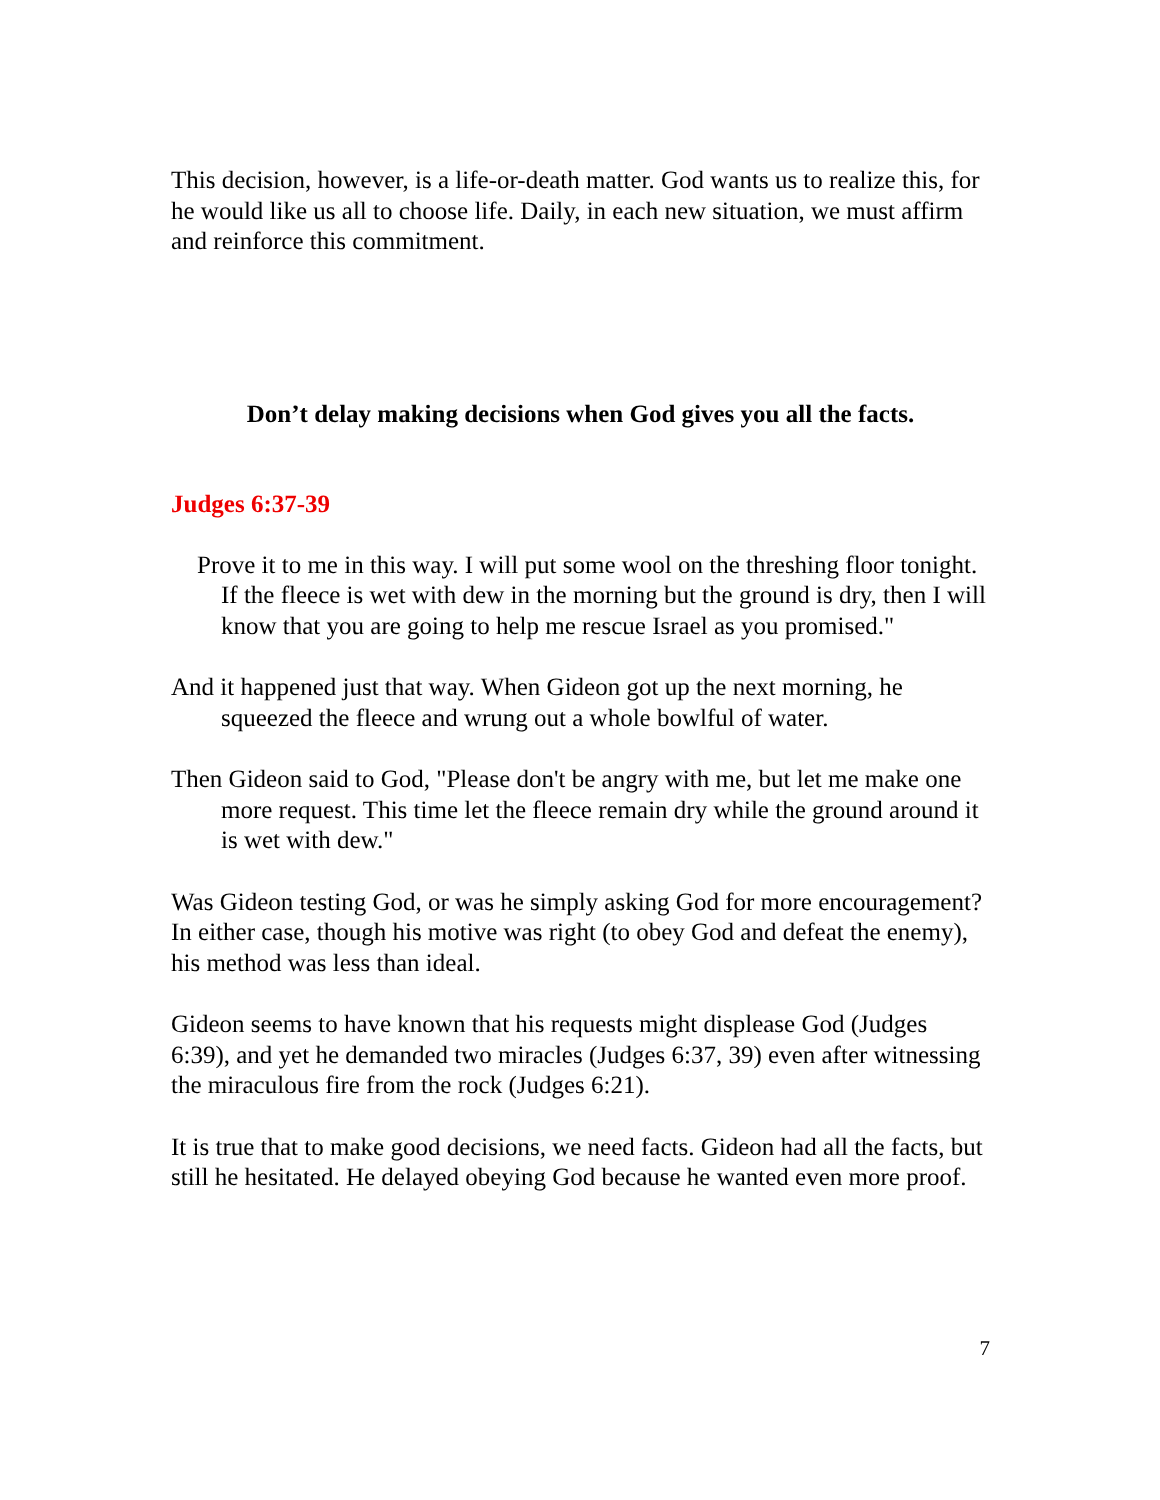This decision, however, is a life-or-death matter. God wants us to realize this, for he would like us all to choose life. Daily, in each new situation, we must affirm and reinforce this commitment.
Don’t delay making decisions when God gives you all the facts.
Judges 6:37-39
Prove it to me in this way. I will put some wool on the threshing floor tonight. If the fleece is wet with dew in the morning but the ground is dry, then I will know that you are going to help me rescue Israel as you promised."
And it happened just that way. When Gideon got up the next morning, he squeezed the fleece and wrung out a whole bowlful of water.
Then Gideon said to God, "Please don't be angry with me, but let me make one more request. This time let the fleece remain dry while the ground around it is wet with dew."
Was Gideon testing God, or was he simply asking God for more encouragement? In either case, though his motive was right (to obey God and defeat the enemy), his method was less than ideal.
Gideon seems to have known that his requests might displease God (Judges 6:39), and yet he demanded two miracles (Judges 6:37, 39) even after witnessing the miraculous fire from the rock (Judges 6:21).
It is true that to make good decisions, we need facts. Gideon had all the facts, but still he hesitated. He delayed obeying God because he wanted even more proof.
7